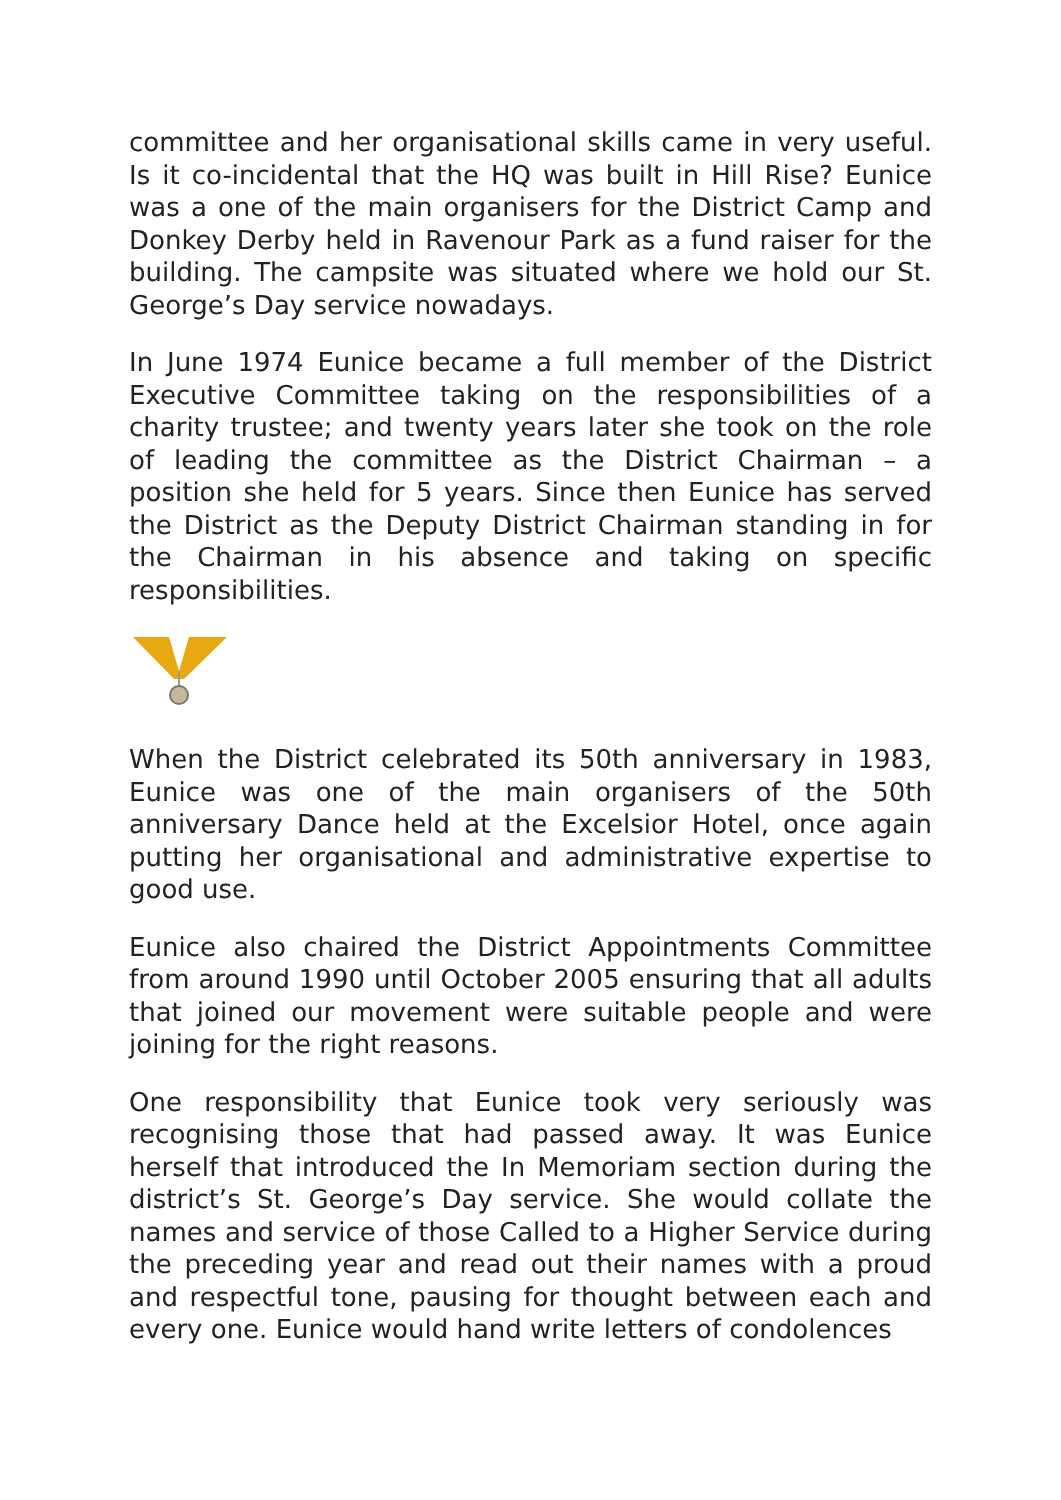committee and her organisational skills came in very useful. Is it co-incidental that the HQ was built in Hill Rise? Eunice was a one of the main organisers for the District Camp and Donkey Derby held in Ravenour Park as a fund raiser for the building. The campsite was situated where we hold our St. George’s Day service nowadays.
In June 1974 Eunice became a full member of the District Executive Committee taking on the responsibilities of a charity trustee; and twenty years later she took on the role of leading the committee as the District Chairman – a position she held for 5 years. Since then Eunice has served the District as the Deputy District Chairman standing in for the Chairman in his absence and taking on specific responsibilities.
When the District celebrated its 50th anniversary in 1983, Eunice was one of the main organisers of the 50th anniversary Dance held at the Excelsior Hotel, once again putting her organisational and administrative expertise to good use.
Eunice also chaired the District Appointments Committee from around 1990 until October 2005 ensuring that all adults that joined our movement were suitable people and were joining for the right reasons.
One responsibility that Eunice took very seriously was recognising those that had passed away. It was Eunice herself that introduced the In Memoriam section during the district’s St. George’s Day service. She would collate the names and service of those Called to a Higher Service during the preceding year and read out their names with a proud and respectful tone, pausing for thought between each and every one. Eunice would hand write letters of condolences